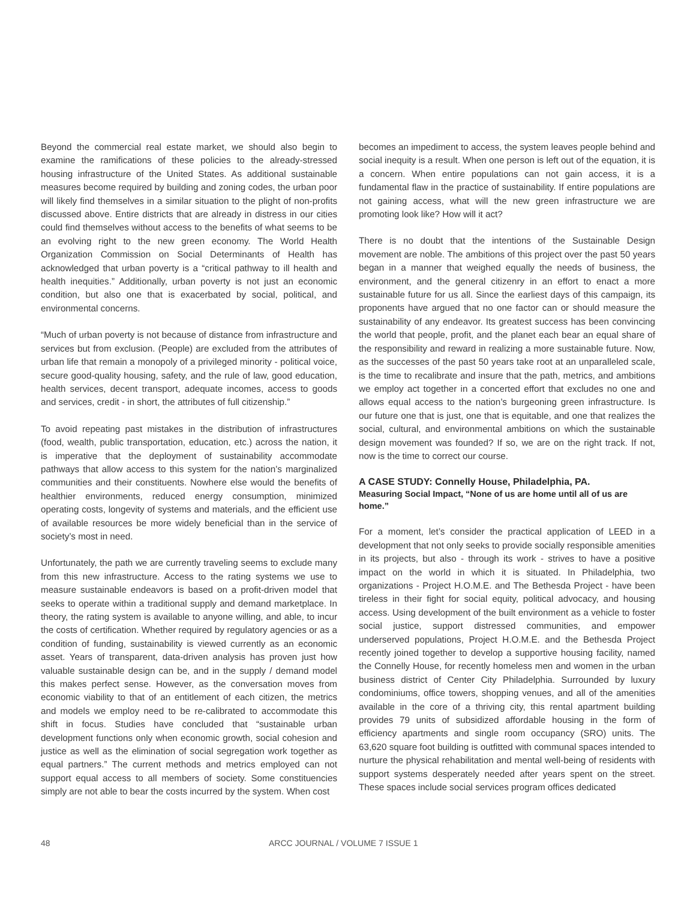Beyond the commercial real estate market, we should also begin to examine the ramifications of these policies to the already-stressed housing infrastructure of the United States. As additional sustainable measures become required by building and zoning codes, the urban poor will likely find themselves in a similar situation to the plight of non-profits discussed above. Entire districts that are already in distress in our cities could find themselves without access to the benefits of what seems to be an evolving right to the new green economy. The World Health Organization Commission on Social Determinants of Health has acknowledged that urban poverty is a “critical pathway to ill health and health inequities.” Additionally, urban poverty is not just an economic condition, but also one that is exacerbated by social, political, and environmental concerns.
“Much of urban poverty is not because of distance from infrastructure and services but from exclusion. (People) are excluded from the attributes of urban life that remain a monopoly of a privileged minority - political voice, secure good-quality housing, safety, and the rule of law, good education, health services, decent transport, adequate incomes, access to goods and services, credit - in short, the attributes of full citizenship.”
To avoid repeating past mistakes in the distribution of infrastructures (food, wealth, public transportation, education, etc.) across the nation, it is imperative that the deployment of sustainability accommodate pathways that allow access to this system for the nation’s marginalized communities and their constituents. Nowhere else would the benefits of healthier environments, reduced energy consumption, minimized operating costs, longevity of systems and materials, and the efficient use of available resources be more widely beneficial than in the service of society’s most in need.
Unfortunately, the path we are currently traveling seems to exclude many from this new infrastructure. Access to the rating systems we use to measure sustainable endeavors is based on a profit-driven model that seeks to operate within a traditional supply and demand marketplace. In theory, the rating system is available to anyone willing, and able, to incur the costs of certification. Whether required by regulatory agencies or as a condition of funding, sustainability is viewed currently as an economic asset. Years of transparent, data-driven analysis has proven just how valuable sustainable design can be, and in the supply / demand model this makes perfect sense. However, as the conversation moves from economic viability to that of an entitlement of each citizen, the metrics and models we employ need to be re-calibrated to accommodate this shift in focus. Studies have concluded that “sustainable urban development functions only when economic growth, social cohesion and justice as well as the elimination of social segregation work together as equal partners.” The current methods and metrics employed can not support equal access to all members of society. Some constituencies simply are not able to bear the costs incurred by the system. When cost
becomes an impediment to access, the system leaves people behind and social inequity is a result. When one person is left out of the equation, it is a concern. When entire populations can not gain access, it is a fundamental flaw in the practice of sustainability. If entire populations are not gaining access, what will the new green infrastructure we are promoting look like? How will it act?
There is no doubt that the intentions of the Sustainable Design movement are noble. The ambitions of this project over the past 50 years began in a manner that weighed equally the needs of business, the environment, and the general citizenry in an effort to enact a more sustainable future for us all. Since the earliest days of this campaign, its proponents have argued that no one factor can or should measure the sustainability of any endeavor. Its greatest success has been convincing the world that people, profit, and the planet each bear an equal share of the responsibility and reward in realizing a more sustainable future. Now, as the successes of the past 50 years take root at an unparalleled scale, is the time to recalibrate and insure that the path, metrics, and ambitions we employ act together in a concerted effort that excludes no one and allows equal access to the nation’s burgeoning green infrastructure. Is our future one that is just, one that is equitable, and one that realizes the social, cultural, and environmental ambitions on which the sustainable design movement was founded? If so, we are on the right track. If not, now is the time to correct our course.
A CASE STUDY: Connelly House, Philadelphia, PA.
Measuring Social Impact, “None of us are home until all of us are home.”
For a moment, let’s consider the practical application of LEED in a development that not only seeks to provide socially responsible amenities in its projects, but also - through its work - strives to have a positive impact on the world in which it is situated. In Philadelphia, two organizations - Project H.O.M.E. and The Bethesda Project - have been tireless in their fight for social equity, political advocacy, and housing access. Using development of the built environment as a vehicle to foster social justice, support distressed communities, and empower underserved populations, Project H.O.M.E. and the Bethesda Project recently joined together to develop a supportive housing facility, named the Connelly House, for recently homeless men and women in the urban business district of Center City Philadelphia. Surrounded by luxury condominiums, office towers, shopping venues, and all of the amenities available in the core of a thriving city, this rental apartment building provides 79 units of subsidized affordable housing in the form of efficiency apartments and single room occupancy (SRO) units. The 63,620 square foot building is outfitted with communal spaces intended to nurture the physical rehabilitation and mental well-being of residents with support systems desperately needed after years spent on the street. These spaces include social services program offices dedicated
48 ARCC JOURNAL / VOLUME 7 ISSUE 1